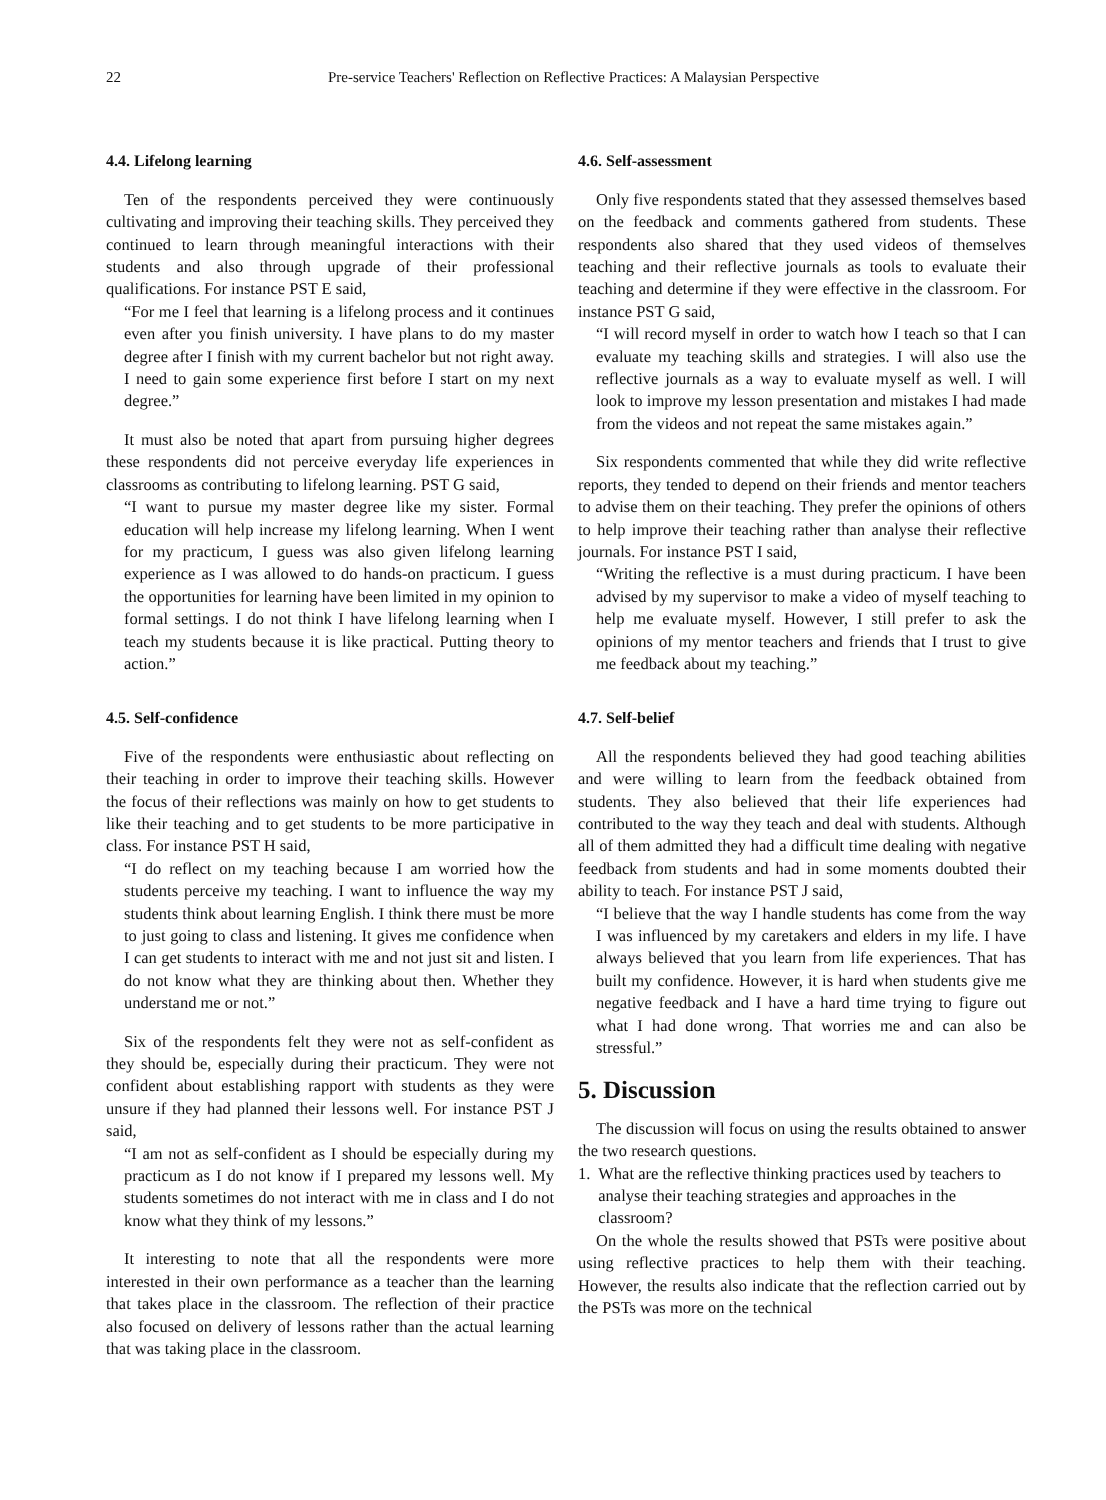22 Pre-service Teachers' Reflection on Reflective Practices: A Malaysian Perspective
4.4. Lifelong learning
Ten of the respondents perceived they were continuously cultivating and improving their teaching skills. They perceived they continued to learn through meaningful interactions with their students and also through upgrade of their professional qualifications. For instance PST E said,
“For me I feel that learning is a lifelong process and it continues even after you finish university. I have plans to do my master degree after I finish with my current bachelor but not right away. I need to gain some experience first before I start on my next degree.”
It must also be noted that apart from pursuing higher degrees these respondents did not perceive everyday life experiences in classrooms as contributing to lifelong learning. PST G said,
“I want to pursue my master degree like my sister. Formal education will help increase my lifelong learning. When I went for my practicum, I guess was also given lifelong learning experience as I was allowed to do hands-on practicum. I guess the opportunities for learning have been limited in my opinion to formal settings. I do not think I have lifelong learning when I teach my students because it is like practical. Putting theory to action.”
4.5. Self-confidence
Five of the respondents were enthusiastic about reflecting on their teaching in order to improve their teaching skills. However the focus of their reflections was mainly on how to get students to like their teaching and to get students to be more participative in class. For instance PST H said,
“I do reflect on my teaching because I am worried how the students perceive my teaching. I want to influence the way my students think about learning English. I think there must be more to just going to class and listening. It gives me confidence when I can get students to interact with me and not just sit and listen. I do not know what they are thinking about then. Whether they understand me or not.”
Six of the respondents felt they were not as self-confident as they should be, especially during their practicum. They were not confident about establishing rapport with students as they were unsure if they had planned their lessons well. For instance PST J said,
“I am not as self-confident as I should be especially during my practicum as I do not know if I prepared my lessons well. My students sometimes do not interact with me in class and I do not know what they think of my lessons.”
It interesting to note that all the respondents were more interested in their own performance as a teacher than the learning that takes place in the classroom. The reflection of their practice also focused on delivery of lessons rather than the actual learning that was taking place in the classroom.
4.6. Self-assessment
Only five respondents stated that they assessed themselves based on the feedback and comments gathered from students. These respondents also shared that they used videos of themselves teaching and their reflective journals as tools to evaluate their teaching and determine if they were effective in the classroom. For instance PST G said,
“I will record myself in order to watch how I teach so that I can evaluate my teaching skills and strategies. I will also use the reflective journals as a way to evaluate myself as well. I will look to improve my lesson presentation and mistakes I had made from the videos and not repeat the same mistakes again.”
Six respondents commented that while they did write reflective reports, they tended to depend on their friends and mentor teachers to advise them on their teaching. They prefer the opinions of others to help improve their teaching rather than analyse their reflective journals. For instance PST I said,
“Writing the reflective is a must during practicum. I have been advised by my supervisor to make a video of myself teaching to help me evaluate myself. However, I still prefer to ask the opinions of my mentor teachers and friends that I trust to give me feedback about my teaching.”
4.7. Self-belief
All the respondents believed they had good teaching abilities and were willing to learn from the feedback obtained from students. They also believed that their life experiences had contributed to the way they teach and deal with students. Although all of them admitted they had a difficult time dealing with negative feedback from students and had in some moments doubted their ability to teach. For instance PST J said,
“I believe that the way I handle students has come from the way I was influenced by my caretakers and elders in my life. I have always believed that you learn from life experiences. That has built my confidence. However, it is hard when students give me negative feedback and I have a hard time trying to figure out what I had done wrong. That worries me and can also be stressful.”
5. Discussion
The discussion will focus on using the results obtained to answer the two research questions.
1. What are the reflective thinking practices used by teachers to analyse their teaching strategies and approaches in the classroom?
On the whole the results showed that PSTs were positive about using reflective practices to help them with their teaching. However, the results also indicate that the reflection carried out by the PSTs was more on the technical